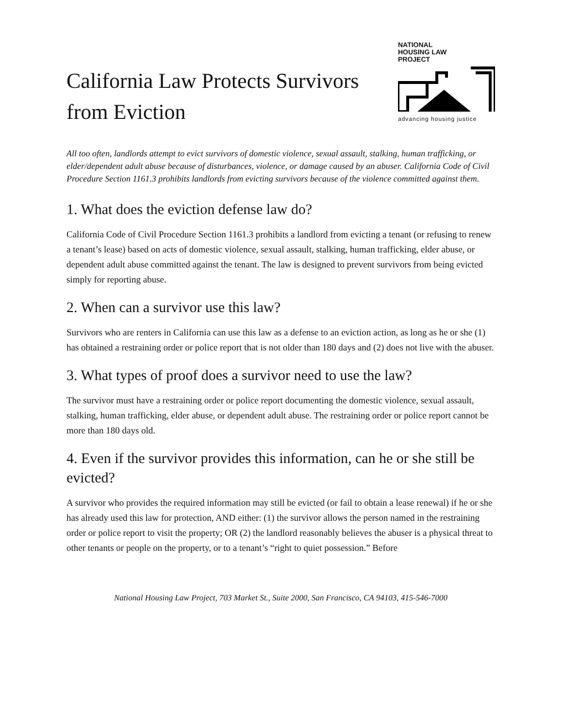California Law Protects Survivors
from Eviction
NATIONAL
HOUSING LAW
PROJECT
advancing housing justice
All too often, landlords attempt to evict survivors of domestic violence, sexual assault, stalking, human trafficking, or elder/dependent adult abuse because of disturbances, violence, or damage caused by an abuser. California Code of Civil Procedure Section 1161.3 prohibits landlords from evicting survivors because of the violence committed against them.
1. What does the eviction defense law do?
California Code of Civil Procedure Section 1161.3 prohibits a landlord from evicting a tenant (or refusing to renew a tenant’s lease) based on acts of domestic violence, sexual assault, stalking, human trafficking, elder abuse, or dependent adult abuse committed against the tenant. The law is designed to prevent survivors from being evicted simply for reporting abuse.
2. When can a survivor use this law?
Survivors who are renters in California can use this law as a defense to an eviction action, as long as he or she (1) has obtained a restraining order or police report that is not older than 180 days and (2) does not live with the abuser.
3. What types of proof does a survivor need to use the law?
The survivor must have a restraining order or police report documenting the domestic violence, sexual assault, stalking, human trafficking, elder abuse, or dependent adult abuse. The restraining order or police report cannot be more than 180 days old.
4. Even if the survivor provides this information, can he or she still be evicted?
A survivor who provides the required information may still be evicted (or fail to obtain a lease renewal) if he or she has already used this law for protection, AND either: (1) the survivor allows the person named in the restraining order or police report to visit the property; OR (2) the landlord reasonably believes the abuser is a physical threat to other tenants or people on the property, or to a tenant’s “right to quiet possession.” Before
National Housing Law Project, 703 Market St., Suite 2000, San Francisco, CA 94103, 415-546-7000